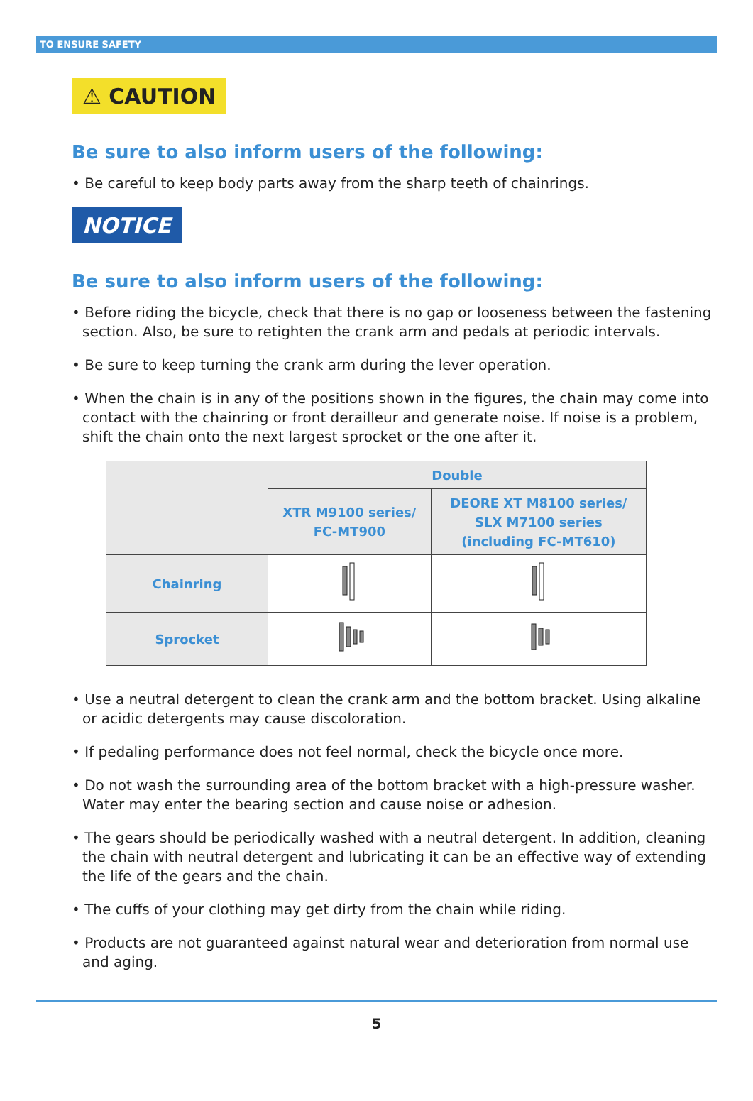TO ENSURE SAFETY
⚠ CAUTION
Be sure to also inform users of the following:
• Be careful to keep body parts away from the sharp teeth of chainrings.
NOTICE
Be sure to also inform users of the following:
• Before riding the bicycle, check that there is no gap or looseness between the fastening section. Also, be sure to retighten the crank arm and pedals at periodic intervals.
• Be sure to keep turning the crank arm during the lever operation.
• When the chain is in any of the positions shown in the figures, the chain may come into contact with the chainring or front derailleur and generate noise. If noise is a problem, shift the chain onto the next largest sprocket or the one after it.
| | Double | |
| | XTR M9100 series/ FC-MT900 | DEORE XT M8100 series/ SLX M7100 series (including FC-MT610) |
| Chainring | | |
| Sprocket | | |
• Use a neutral detergent to clean the crank arm and the bottom bracket. Using alkaline or acidic detergents may cause discoloration.
• If pedaling performance does not feel normal, check the bicycle once more.
• Do not wash the surrounding area of the bottom bracket with a high-pressure washer. Water may enter the bearing section and cause noise or adhesion.
• The gears should be periodically washed with a neutral detergent. In addition, cleaning the chain with neutral detergent and lubricating it can be an effective way of extending the life of the gears and the chain.
• The cuffs of your clothing may get dirty from the chain while riding.
• Products are not guaranteed against natural wear and deterioration from normal use and aging.
5